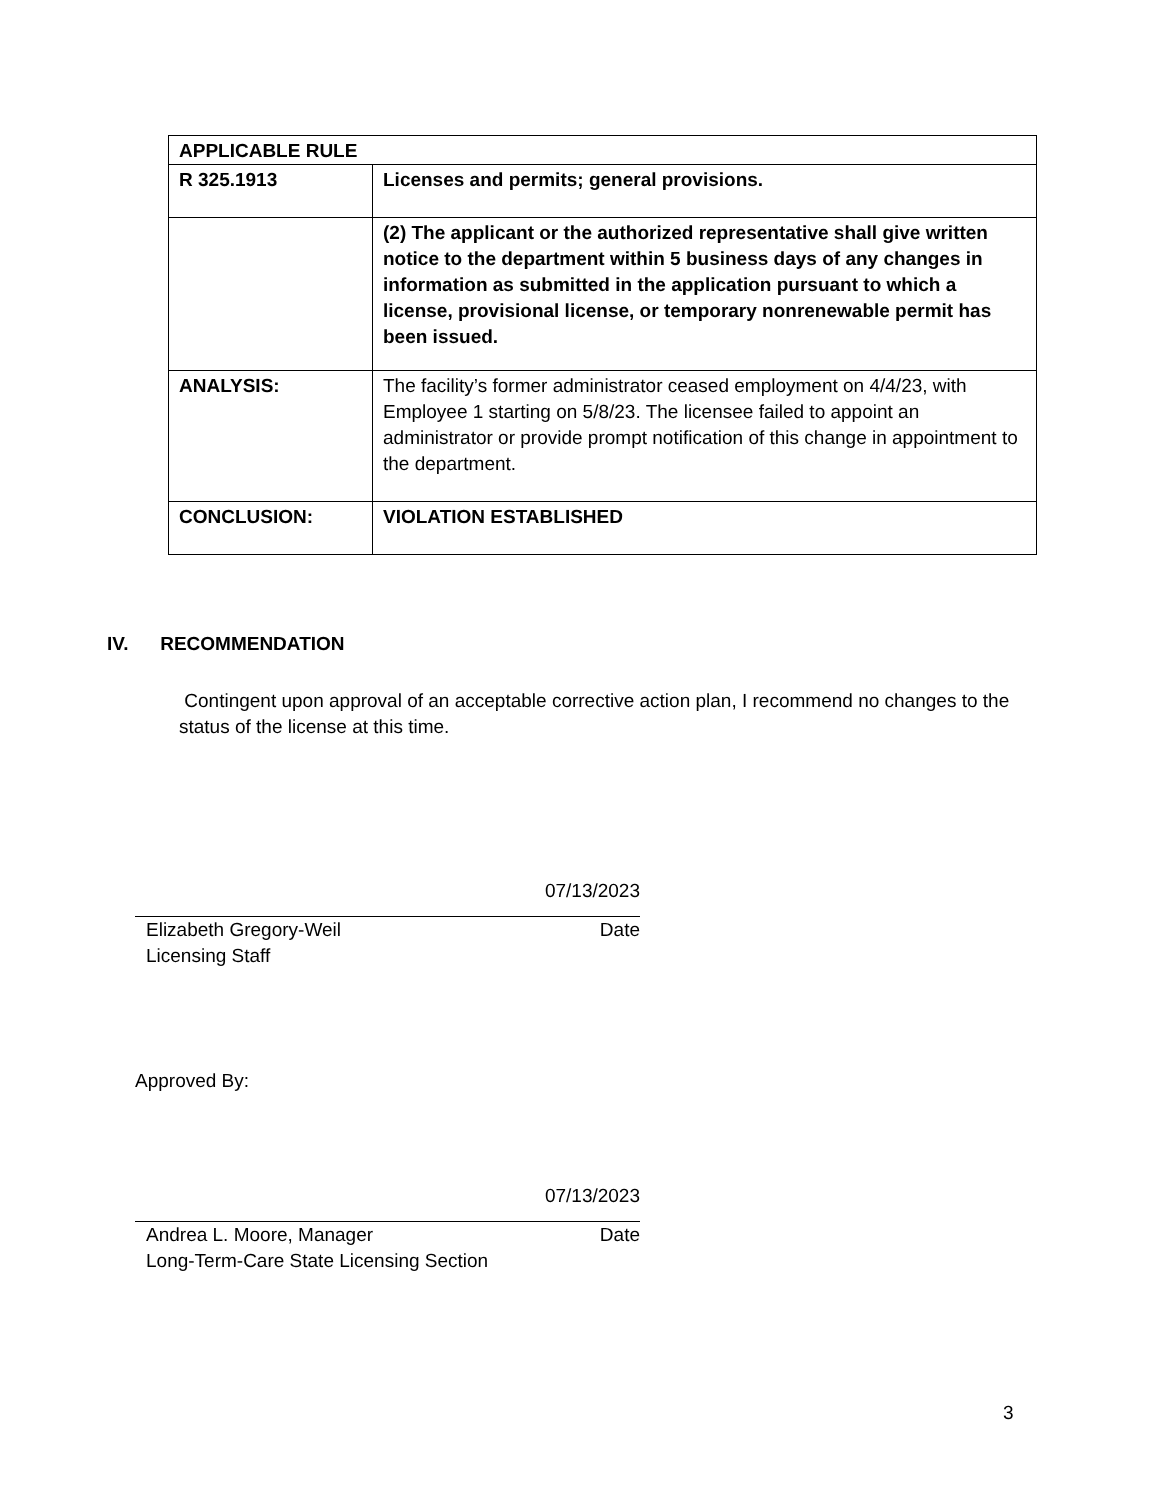| APPLICABLE RULE | |
| R 325.1913 | Licenses and permits; general provisions. |
| | (2) The applicant or the authorized representative shall give written notice to the department within 5 business days of any changes in information as submitted in the application pursuant to which a license, provisional license, or temporary nonrenewable permit has been issued. |
| ANALYSIS: | The facility’s former administrator ceased employment on 4/4/23, with Employee 1 starting on 5/8/23. The licensee failed to appoint an administrator or provide prompt notification of this change in appointment to the department. |
| CONCLUSION: | VIOLATION ESTABLISHED |
IV. RECOMMENDATION
Contingent upon approval of an acceptable corrective action plan, I recommend no changes to the status of the license at this time.
07/13/2023
Elizabeth Gregory-Weil Date
Licensing Staff
Approved By:
07/13/2023
Andrea L. Moore, Manager Date
Long-Term-Care State Licensing Section
3